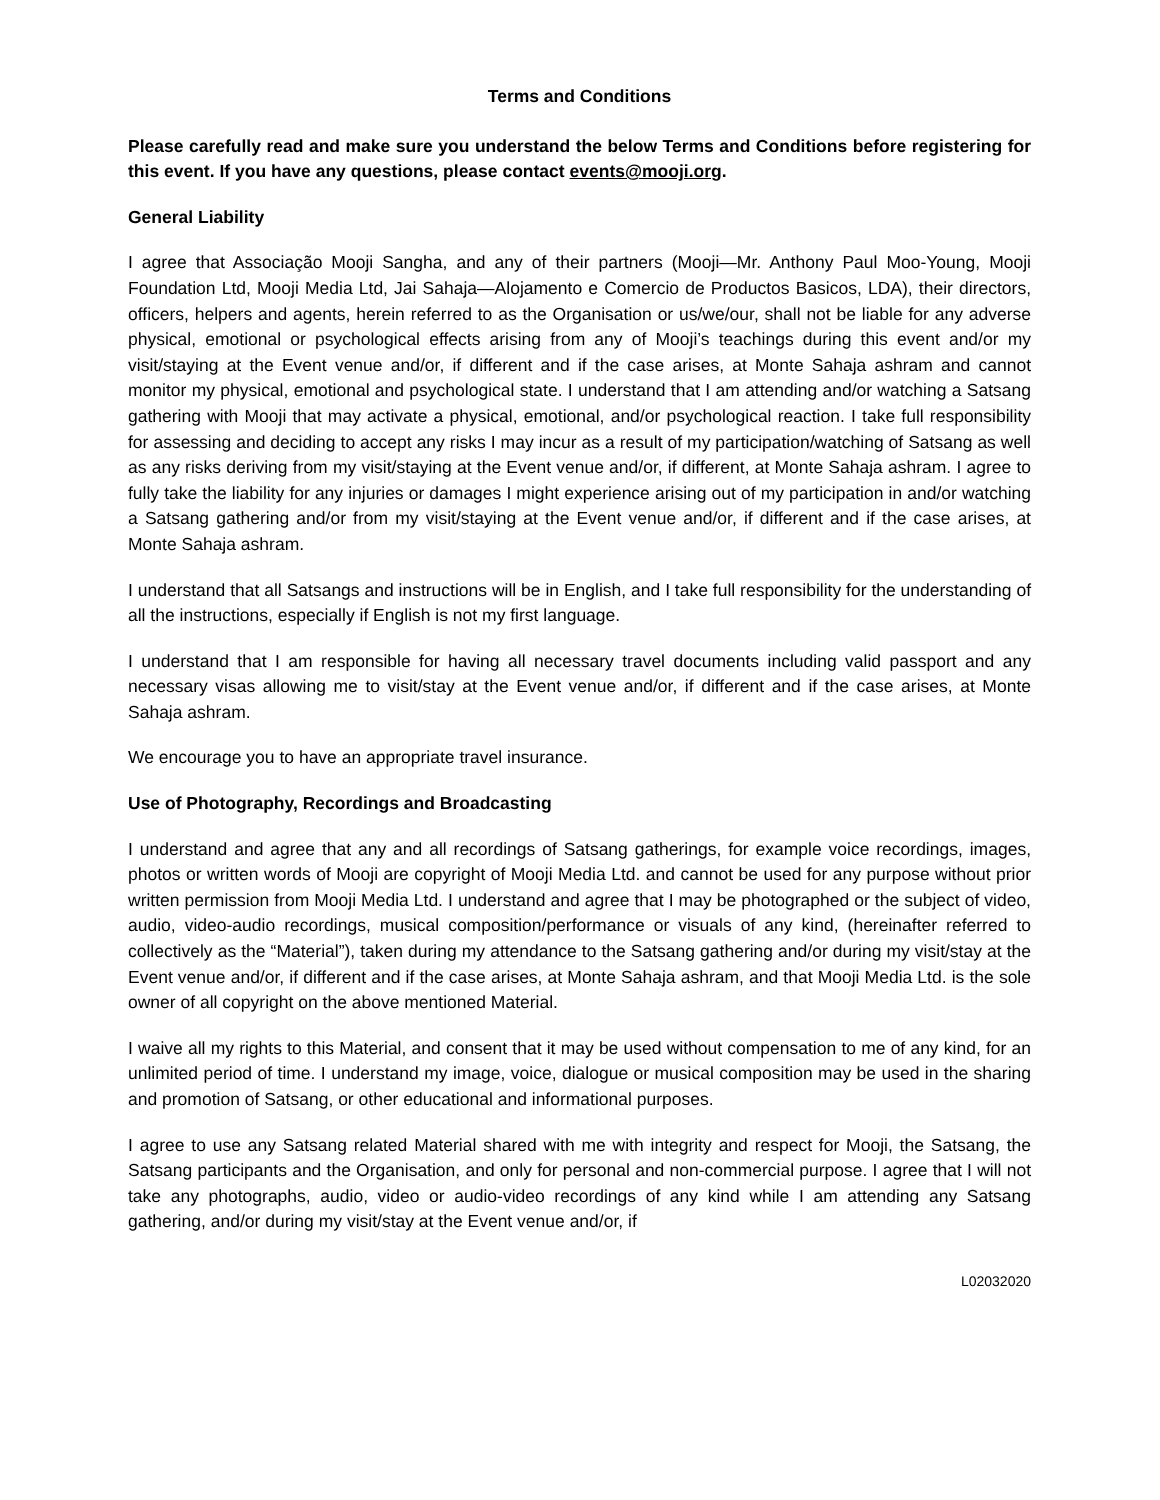Terms and Conditions
Please carefully read and make sure you understand the below Terms and Conditions before registering for this event. If you have any questions, please contact events@mooji.org.
General Liability
I agree that Associação Mooji Sangha, and any of their partners (Mooji—Mr. Anthony Paul Moo-Young, Mooji Foundation Ltd, Mooji Media Ltd, Jai Sahaja—Alojamento e Comercio de Productos Basicos, LDA), their directors, officers, helpers and agents, herein referred to as the Organisation or us/we/our, shall not be liable for any adverse physical, emotional or psychological effects arising from any of Mooji’s teachings during this event and/or my visit/staying at the Event venue and/or, if different and if the case arises, at Monte Sahaja ashram and cannot monitor my physical, emotional and psychological state. I understand that I am attending and/or watching a Satsang gathering with Mooji that may activate a physical, emotional, and/or psychological reaction. I take full responsibility for assessing and deciding to accept any risks I may incur as a result of my participation/watching of Satsang as well as any risks deriving from my visit/staying at the Event venue and/or, if different, at Monte Sahaja ashram. I agree to fully take the liability for any injuries or damages I might experience arising out of my participation in and/or watching a Satsang gathering and/or from my visit/staying at the Event venue and/or, if different and if the case arises, at Monte Sahaja ashram.
I understand that all Satsangs and instructions will be in English, and I take full responsibility for the understanding of all the instructions, especially if English is not my first language.
I understand that I am responsible for having all necessary travel documents including valid passport and any necessary visas allowing me to visit/stay at the Event venue and/or, if different and if the case arises, at Monte Sahaja ashram.
We encourage you to have an appropriate travel insurance.
Use of Photography, Recordings and Broadcasting
I understand and agree that any and all recordings of Satsang gatherings, for example voice recordings, images, photos or written words of Mooji are copyright of Mooji Media Ltd. and cannot be used for any purpose without prior written permission from Mooji Media Ltd. I understand and agree that I may be photographed or the subject of video, audio, video-audio recordings, musical composition/performance or visuals of any kind, (hereinafter referred to collectively as the “Material”), taken during my attendance to the Satsang gathering and/or during my visit/stay at the Event venue and/or, if different and if the case arises, at Monte Sahaja ashram, and that Mooji Media Ltd. is the sole owner of all copyright on the above mentioned Material.
I waive all my rights to this Material, and consent that it may be used without compensation to me of any kind, for an unlimited period of time. I understand my image, voice, dialogue or musical composition may be used in the sharing and promotion of Satsang, or other educational and informational purposes.
I agree to use any Satsang related Material shared with me with integrity and respect for Mooji, the Satsang, the Satsang participants and the Organisation, and only for personal and non-commercial purpose. I agree that I will not take any photographs, audio, video or audio-video recordings of any kind while I am attending any Satsang gathering, and/or during my visit/stay at the Event venue and/or, if
L02032020